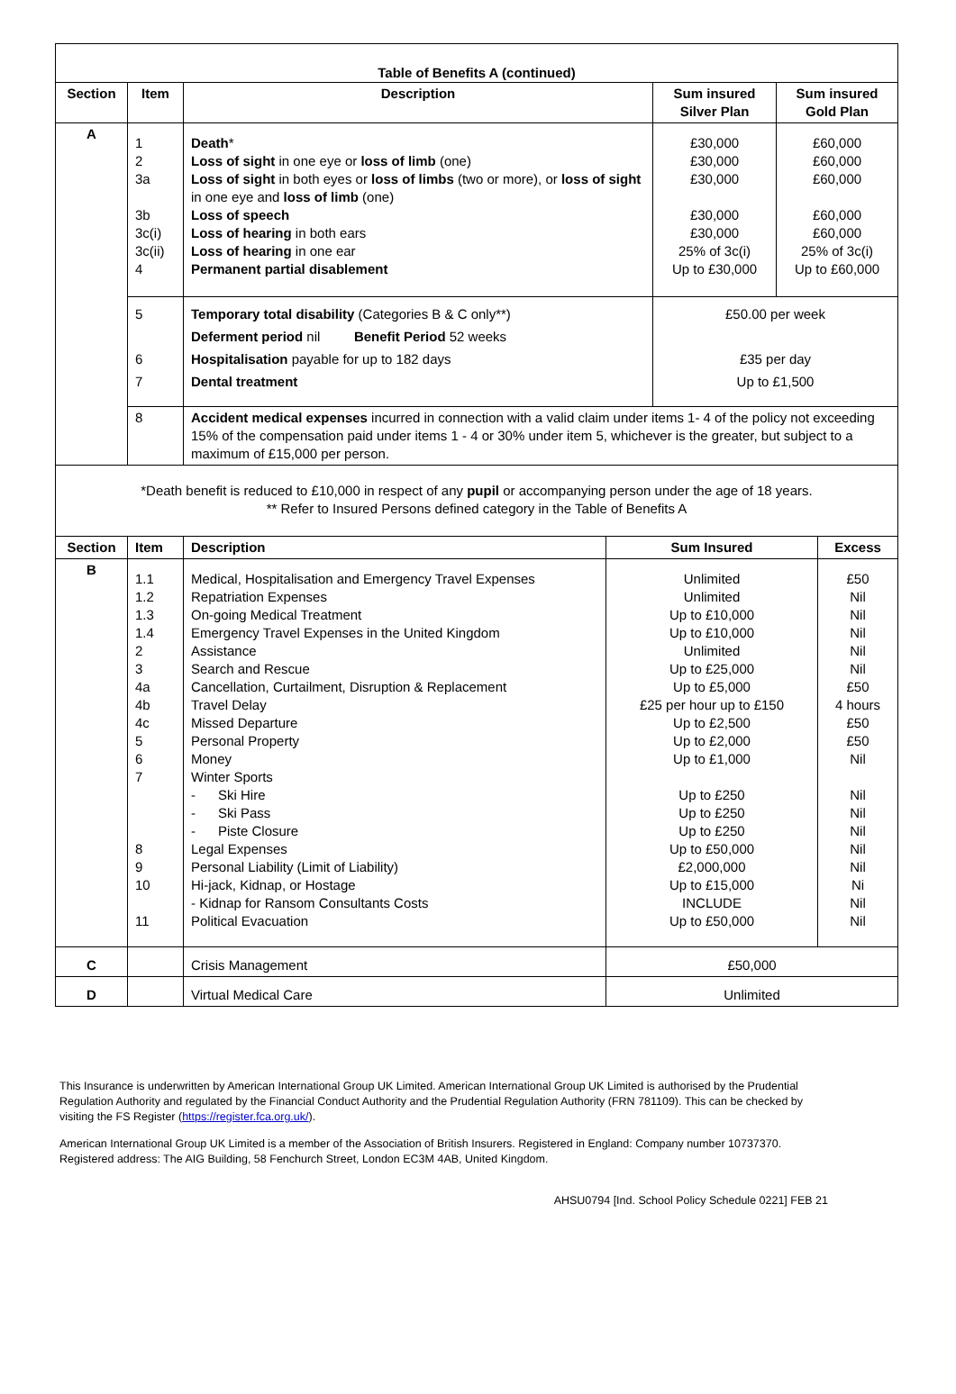Table of Benefits A (continued)
| Section | Item | Description | Sum insured Silver Plan | Sum insured Gold Plan |
| --- | --- | --- | --- | --- |
| A | 1 2 3a 3b 3c(i) 3c(ii) 4 | Death * Loss of sight in one eye or loss of limb (one) Loss of sight in both eyes or loss of limbs (two or more), or loss of sight in one eye and loss of limb (one) Loss of speech Loss of hearing in both ears Loss of hearing in one ear Permanent partial disablement | £30,000 £30,000 £30,000 £30,000 £30,000 25% of 3c(i) Up to £30,000 | £60,000 £60,000 £60,000 £60,000 £60,000 25% of 3c(i) Up to £60,000 |
| | 5 6 7 | Temporary total disability (Categories B & C only**) Deferment period nil Benefit Period 52 weeks Hospitalisation payable for up to 182 days Dental treatment | £50.00 per week £35 per day Up to £1,500 | |
| | 8 | Accident medical expenses incurred in connection with a valid claim under items 1- 4 of the policy not exceeding 15% of the compensation paid under items 1 - 4 or 30% under item 5, whichever is the greater, but subject to a maximum of £15,000 per person. | | |
*Death benefit is reduced to £10,000 in respect of any pupil or accompanying person under the age of 18 years.
** Refer to Insured Persons defined category in the Table of Benefits A
| Section | Item | Description | Sum Insured | Excess |
| --- | --- | --- | --- | --- |
| B | 1.1 1.2 1.3 1.4 2 3 4a 4b 4c 5 6 7 8 9 10 11 | Medical, Hospitalisation and Emergency Travel Expenses Repatriation Expenses On-going Medical Treatment Emergency Travel Expenses in the United Kingdom Assistance Search and Rescue Cancellation, Curtailment, Disruption & Replacement Travel Delay Missed Departure Personal Property Money Winter Sports - Ski Hire - Ski Pass - Piste Closure Legal Expenses Personal Liability (Limit of Liability) Hi-jack, Kidnap, or Hostage - Kidnap for Ransom Consultants Costs Political Evacuation | Unlimited Unlimited Up to £10,000 Up to £10,000 Unlimited Up to £25,000 Up to £5,000 £25 per hour up to £150 Up to £2,500 Up to £2,000 Up to £1,000 Up to £250 Up to £250 Up to £250 Up to £50,000 £2,000,000 Up to £15,000 INCLUDE Up to £50,000 | £50 Nil Nil Nil Nil Nil £50 4 hours £50 £50 Nil Nil Nil Nil Nil Nil Ni Nil Nil |
| C | | Crisis Management | £50,000 | |
| D | | Virtual Medical Care | Unlimited | |
This Insurance is underwritten by American International Group UK Limited. American International Group UK Limited is authorised by the Prudential Regulation Authority and regulated by the Financial Conduct Authority and the Prudential Regulation Authority (FRN 781109). This can be checked by visiting the FS Register (https://register.fca.org.uk/).
American International Group UK Limited is a member of the Association of British Insurers. Registered in England: Company number 10737370. Registered address: The AIG Building, 58 Fenchurch Street, London EC3M 4AB, United Kingdom.
AHSU0794 [Ind. School Policy Schedule 0221] FEB 21